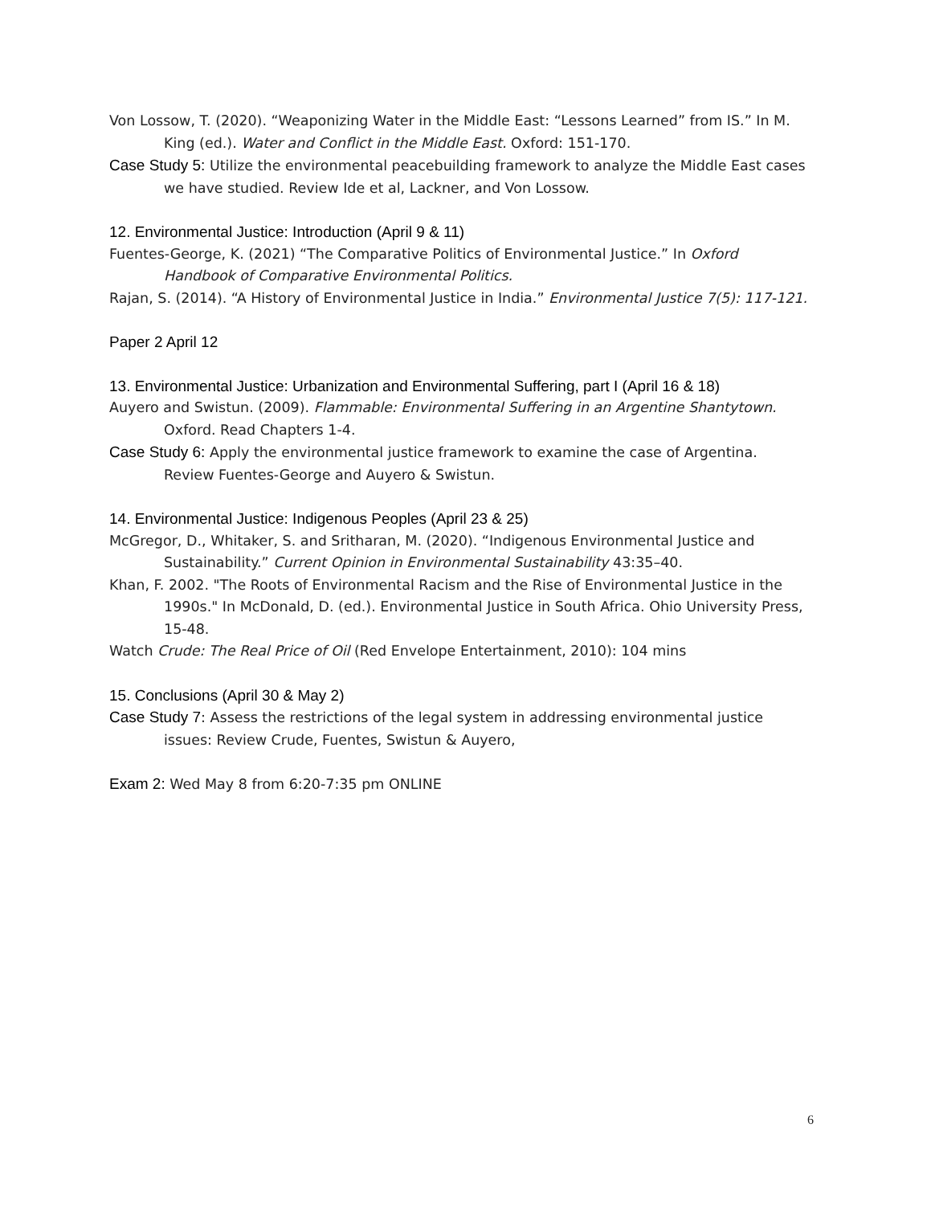Von Lossow, T. (2020). “Weaponizing Water in the Middle East: “Lessons Learned” from IS.” In M. King (ed.). Water and Conflict in the Middle East. Oxford: 151-170.
Case Study 5: Utilize the environmental peacebuilding framework to analyze the Middle East cases we have studied. Review Ide et al, Lackner, and Von Lossow.
12. Environmental Justice: Introduction (April 9 & 11)
Fuentes-George, K. (2021) “The Comparative Politics of Environmental Justice.” In Oxford Handbook of Comparative Environmental Politics.
Rajan, S. (2014). “A History of Environmental Justice in India.” Environmental Justice 7(5): 117-121.
Paper 2 April 12
13. Environmental Justice: Urbanization and Environmental Suffering, part I (April 16 & 18)
Auyero and Swistun. (2009). Flammable: Environmental Suffering in an Argentine Shantytown. Oxford. Read Chapters 1-4.
Case Study 6: Apply the environmental justice framework to examine the case of Argentina. Review Fuentes-George and Auyero & Swistun.
14. Environmental Justice: Indigenous Peoples (April 23 & 25)
McGregor, D., Whitaker, S. and Sritharan, M. (2020). “Indigenous Environmental Justice and Sustainability.” Current Opinion in Environmental Sustainability 43:35–40.
Khan, F. 2002. "The Roots of Environmental Racism and the Rise of Environmental Justice in the 1990s." In McDonald, D. (ed.). Environmental Justice in South Africa. Ohio University Press, 15-48.
Watch Crude: The Real Price of Oil (Red Envelope Entertainment, 2010): 104 mins
15. Conclusions (April 30 & May 2)
Case Study 7: Assess the restrictions of the legal system in addressing environmental justice issues: Review Crude, Fuentes, Swistun & Auyero,
Exam 2: Wed May 8 from 6:20-7:35 pm ONLINE
6